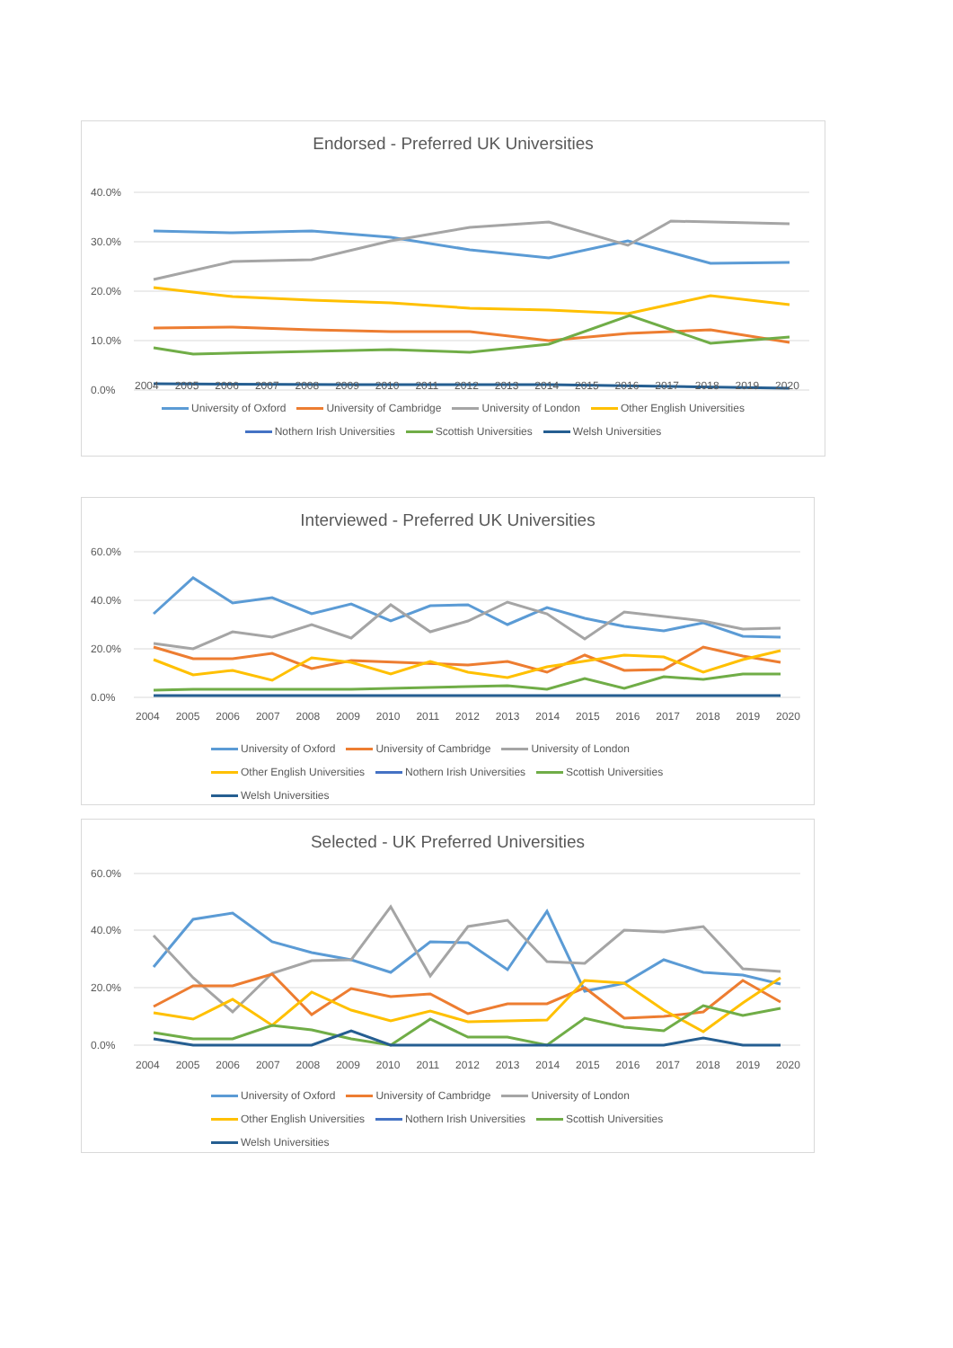Endorsed - Preferred UK Universities
40.0%
30.0%
20.0%
10.0%
0.0%
University of Oxford University of Cambridge University of London Other English Universities
Nothern Irish Universities Scottish Universities Welsh Universities
2004 2005 2006 2007 2008 2009 2010 2011 2012 2013 2014 2015 2016 2017 2018 2019 2020
Interviewed - Preferred UK Universities
60.0%
40.0%
20.0%
0.0%
2004 2005 2006 2007 2008 2009 2010 2011 2012 2013 2014 2015 2016 2017 2018 2019 2020
University of Oxford University of Cambridge University of London
Other English Universities Nothern Irish Universities Scottish Universities
Welsh Universities
Selected - UK Preferred Universities
60.0%
40.0%
20.0%
0.0%
2004 2005 2006 2007 2008 2009 2010 2011 2012 2013 2014 2015 2016 2017 2018 2019 2020
University of Oxford University of Cambridge University of London
Other English Universities Nothern Irish Universities Scottish Universities
Welsh Universities